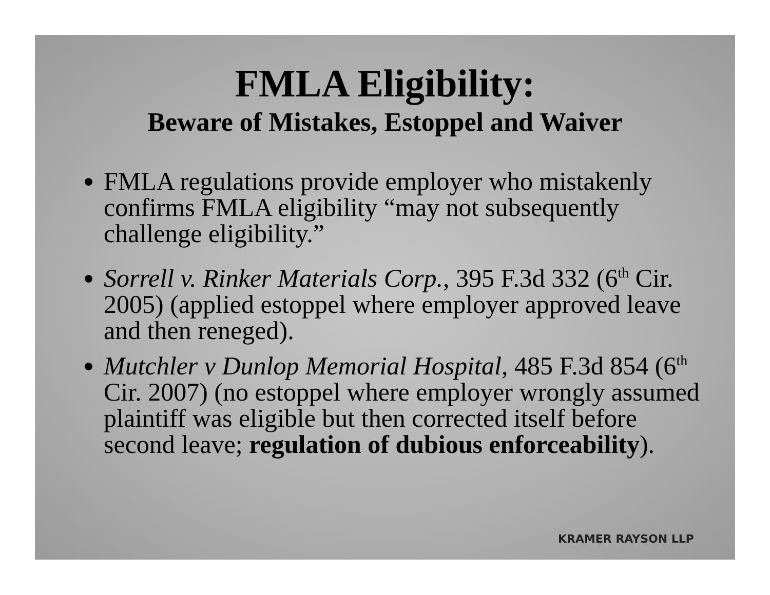FMLA Eligibility:
Beware of Mistakes, Estoppel and Waiver
FMLA regulations provide employer who mistakenly confirms FMLA eligibility “may not subsequently challenge eligibility.”
Sorrell v. Rinker Materials Corp., 395 F.3d 332 (6<sup>th</sup> Cir. 2005) (applied estoppel where employer approved leave and then reneged).
Mutchler v Dunlop Memorial Hospital, 485 F.3d 854 (6<sup>th</sup> Cir. 2007) (no estoppel where employer wrongly assumed plaintiff was eligible but then corrected itself before second leave; regulation of dubious enforceability).
KRAMER RAYSON LLP